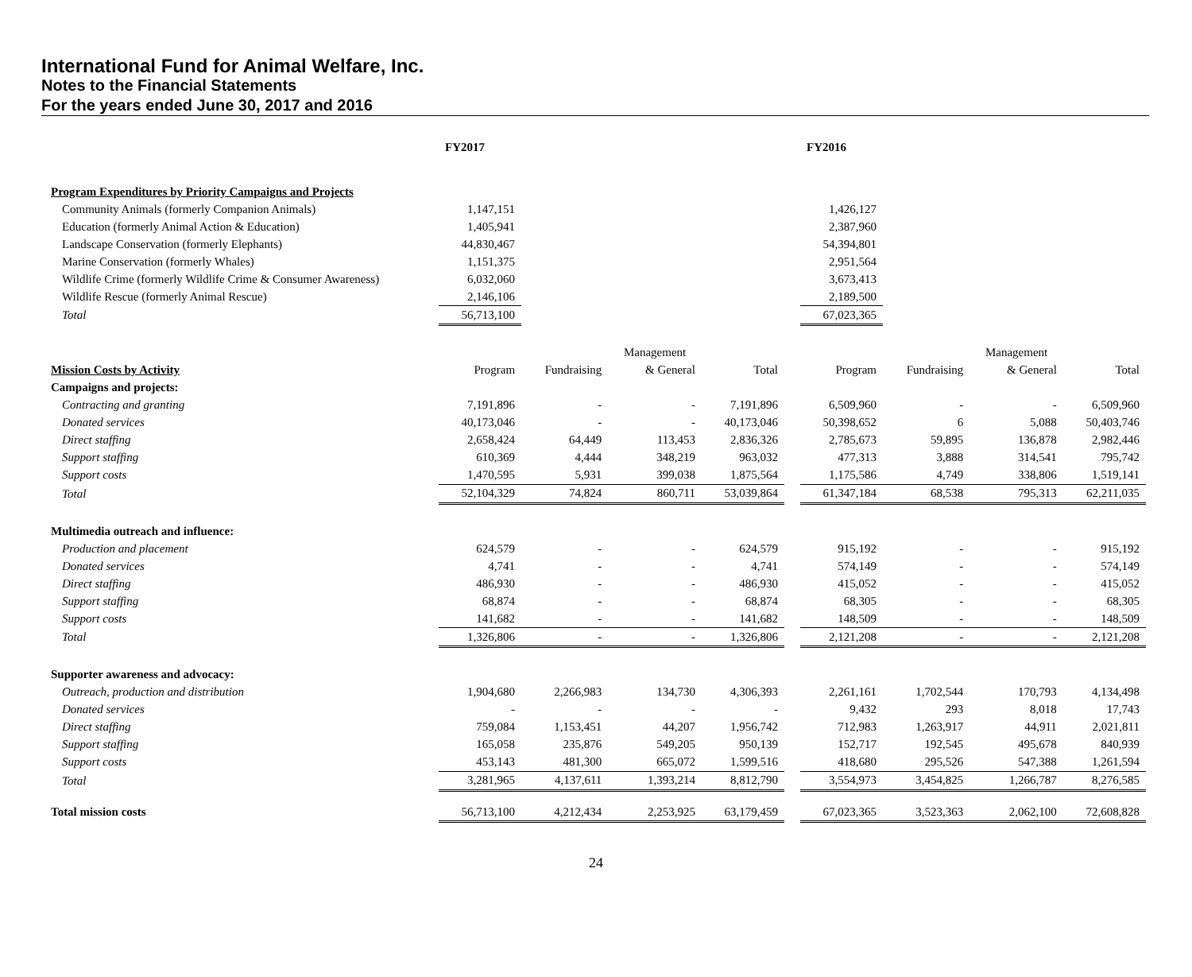International Fund for Animal Welfare, Inc.
Notes to the Financial Statements
For the years ended June 30, 2017 and 2016
| | FY2017 | | | | | FY2016 | | | |
| --- | --- | --- | --- | --- | --- | --- | --- | --- | --- |
| Program Expenditures by Priority Campaigns and Projects | | | | | | | | | |
| Community Animals (formerly Companion Animals) | 1,147,151 | | | | | 1,426,127 | | | |
| Education (formerly Animal Action & Education) | 1,405,941 | | | | | 2,387,960 | | | |
| Landscape Conservation (formerly Elephants) | 44,830,467 | | | | | 54,394,801 | | | |
| Marine Conservation (formerly Whales) | 1,151,375 | | | | | 2,951,564 | | | |
| Wildlife Crime (formerly Wildlife Crime & Consumer Awareness) | 6,032,060 | | | | | 3,673,413 | | | |
| Wildlife Rescue (formerly Animal Rescue) | 2,146,106 | | | | | 2,189,500 | | | |
| Total | 56,713,100 | | | | | 67,023,365 | | | |
| | | | Management | | | | | Management | |
| Mission Costs by Activity | Program | Fundraising | & General | Total | | Program | Fundraising | & General | Total |
| Campaigns and projects: | | | | | | | | | |
| Contracting and granting | 7,191,896 | - | - | 7,191,896 | | 6,509,960 | - | - | 6,509,960 |
| Donated services | 40,173,046 | - | - | 40,173,046 | | 50,398,652 | 6 | 5,088 | 50,403,746 |
| Direct staffing | 2,658,424 | 64,449 | 113,453 | 2,836,326 | | 2,785,673 | 59,895 | 136,878 | 2,982,446 |
| Support staffing | 610,369 | 4,444 | 348,219 | 963,032 | | 477,313 | 3,888 | 314,541 | 795,742 |
| Support costs | 1,470,595 | 5,931 | 399,038 | 1,875,564 | | 1,175,586 | 4,749 | 338,806 | 1,519,141 |
| Total | 52,104,329 | 74,824 | 860,711 | 53,039,864 | | 61,347,184 | 68,538 | 795,313 | 62,211,035 |
| Multimedia outreach and influence: | | | | | | | | | |
| Production and placement | 624,579 | - | - | 624,579 | | 915,192 | - | - | 915,192 |
| Donated services | 4,741 | - | - | 4,741 | | 574,149 | - | - | 574,149 |
| Direct staffing | 486,930 | - | - | 486,930 | | 415,052 | - | - | 415,052 |
| Support staffing | 68,874 | - | - | 68,874 | | 68,305 | - | - | 68,305 |
| Support costs | 141,682 | - | - | 141,682 | | 148,509 | - | - | 148,509 |
| Total | 1,326,806 | - | - | 1,326,806 | | 2,121,208 | - | - | 2,121,208 |
| Supporter awareness and advocacy: | | | | | | | | | |
| Outreach, production and distribution | 1,904,680 | 2,266,983 | 134,730 | 4,306,393 | | 2,261,161 | 1,702,544 | 170,793 | 4,134,498 |
| Donated services | - | - | - | - | | 9,432 | 293 | 8,018 | 17,743 |
| Direct staffing | 759,084 | 1,153,451 | 44,207 | 1,956,742 | | 712,983 | 1,263,917 | 44,911 | 2,021,811 |
| Support staffing | 165,058 | 235,876 | 549,205 | 950,139 | | 152,717 | 192,545 | 495,678 | 840,939 |
| Support costs | 453,143 | 481,300 | 665,072 | 1,599,516 | | 418,680 | 295,526 | 547,388 | 1,261,594 |
| Total | 3,281,965 | 4,137,611 | 1,393,214 | 8,812,790 | | 3,554,973 | 3,454,825 | 1,266,787 | 8,276,585 |
| Total mission costs | 56,713,100 | 4,212,434 | 2,253,925 | 63,179,459 | | 67,023,365 | 3,523,363 | 2,062,100 | 72,608,828 |
24